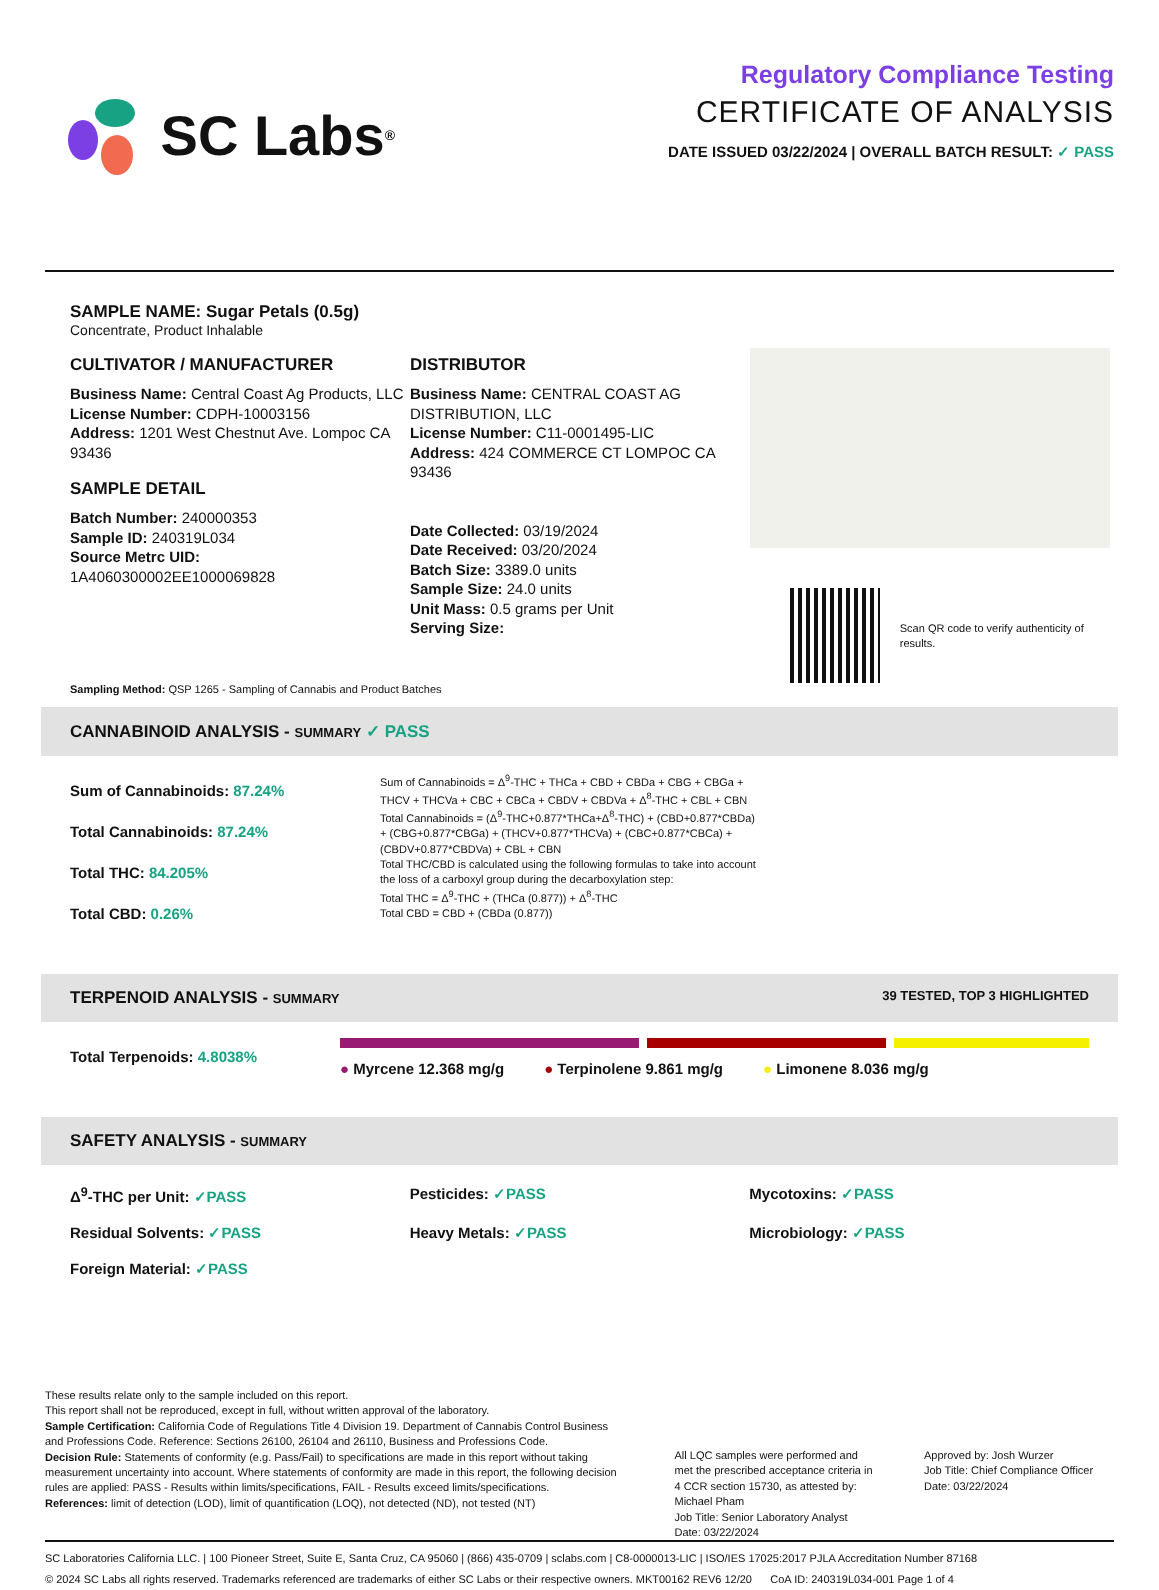SC Labs<sup>®</sup>
Regulatory Compliance Testing
CERTIFICATE OF ANALYSIS
DATE ISSUED 03/22/2024 | OVERALL BATCH RESULT: ✓ PASS
SAMPLE NAME: Sugar Petals (0.5g)
Concentrate, Product Inhalable
CULTIVATOR / MANUFACTURER
Business Name: Central Coast Ag Products, LLC
License Number: CDPH-10003156
Address: 1201 West Chestnut Ave. Lompoc CA 93436
SAMPLE DETAIL
Batch Number: 240000353
Sample ID: 240319L034
Source Metrc UID:
1A4060300002EE1000069828
DISTRIBUTOR
Business Name: CENTRAL COAST AG DISTRIBUTION, LLC
License Number: C11-0001495-LIC
Address: 424 COMMERCE CT LOMPOC CA 93436
Date Collected: 03/19/2024
Date Received: 03/20/2024
Batch Size: 3389.0 units
Sample Size: 24.0 units
Unit Mass: 0.5 grams per Unit
Serving Size:
Scan QR code to verify authenticity of results.
Sampling Method: QSP 1265 - Sampling of Cannabis and Product Batches
CANNABINOID ANALYSIS - SUMMARY ✓ PASS
Sum of Cannabinoids: 87.24%
Total Cannabinoids: 87.24%
Total THC: 84.205%
Total CBD: 0.26%
Sum of Cannabinoids = Δ<sup>9</sup>-THC + THCa + CBD + CBDa + CBG + CBGa + THCV + THCVa + CBC + CBCa + CBDV + CBDVa + Δ<sup>8</sup>-THC + CBL + CBN
Total Cannabinoids = (Δ<sup>9</sup>-THC+0.877*THCa+Δ<sup>8</sup>-THC) + (CBD+0.877*CBDa) + (CBG+0.877*CBGa) + (THCV+0.877*THCVa) + (CBC+0.877*CBCa) + (CBDV+0.877*CBDVa) + CBL + CBN
Total THC/CBD is calculated using the following formulas to take into account the loss of a carboxyl group during the decarboxylation step:
Total THC = Δ<sup>9</sup>-THC + (THCa (0.877)) + Δ<sup>8</sup>-THC
Total CBD = CBD + (CBDa (0.877))
TERPENOID ANALYSIS - SUMMARY 39 TESTED, TOP 3 HIGHLIGHTED
Total Terpenoids: 4.8038% ● Myrcene 12.368 mg/g ● Terpinolene 9.861 mg/g ● Limonene 8.036 mg/g
SAFETY ANALYSIS - SUMMARY
Δ<sup>9</sup>-THC per Unit: ✓PASS
Pesticides: ✓PASS
Mycotoxins: ✓PASS
Residual Solvents: ✓PASS
Heavy Metals: ✓PASS
Microbiology: ✓PASS
Foreign Material: ✓PASS
These results relate only to the sample included on this report.
This report shall not be reproduced, except in full, without written approval of the laboratory.
Sample Certification: California Code of Regulations Title 4 Division 19. Department of Cannabis Control Business and Professions Code. Reference: Sections 26100, 26104 and 26110, Business and Professions Code.
Decision Rule: Statements of conformity (e.g. Pass/Fail) to specifications are made in this report without taking measurement uncertainty into account. Where statements of conformity are made in this report, the following decision rules are applied: PASS - Results within limits/specifications, FAIL - Results exceed limits/specifications.
References: limit of detection (LOD), limit of quantification (LOQ), not detected (ND), not tested (NT)
All LQC samples were performed and met the prescribed acceptance criteria in 4 CCR section 15730, as attested by: Michael Pham
Job Title: Senior Laboratory Analyst
Date: 03/22/2024
Approved by: Josh Wurzer
Job Title: Chief Compliance Officer
Date: 03/22/2024
SC Laboratories California LLC. | 100 Pioneer Street, Suite E, Santa Cruz, CA 95060 | (866) 435-0709 | sclabs.com | C8-0000013-LIC | ISO/IES 17025:2017 PJLA Accreditation Number 87168
© 2024 SC Labs all rights reserved. Trademarks referenced are trademarks of either SC Labs or their respective owners. MKT00162 REV6 12/20 CoA ID: 240319L034-001 Page 1 of 4